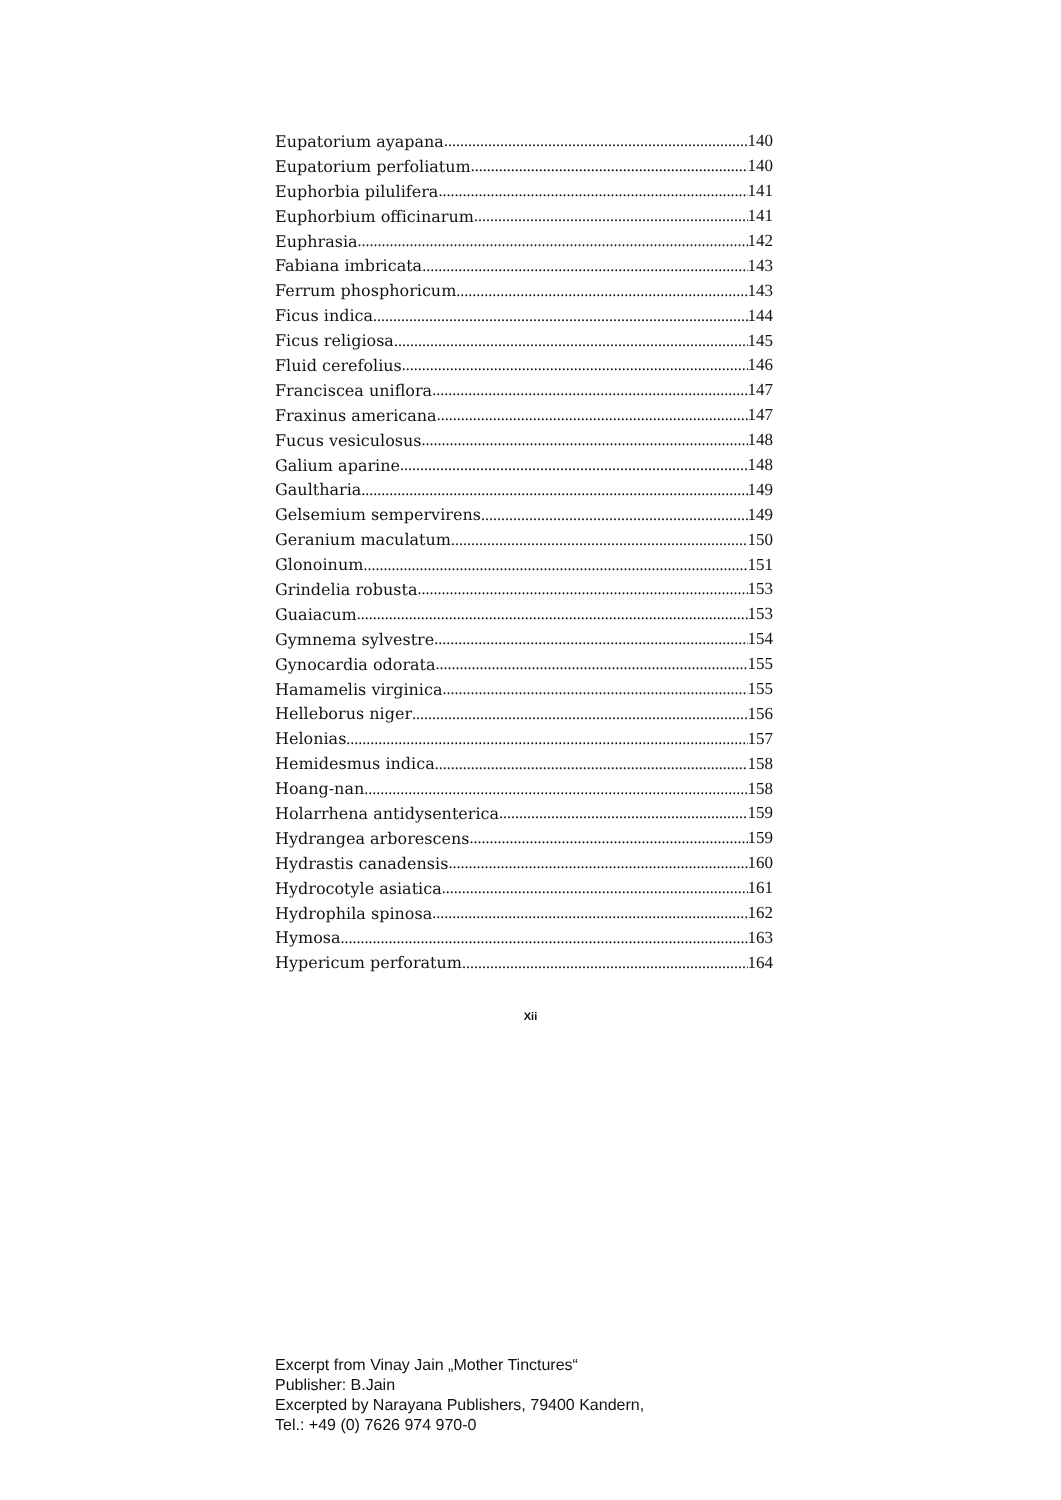Eupatorium ayapana 140
Eupatorium perfoliatum 140
Euphorbia pilulifera 141
Euphorbium officinarum 141
Euphrasia 142
Fabiana imbricata 143
Ferrum phosphoricum 143
Ficus indica 144
Ficus religiosa 145
Fluid cerefolius 146
Franciscea uniflora 147
Fraxinus americana 147
Fucus vesiculosus 148
Galium aparine 148
Gaultharia 149
Gelsemium sempervirens 149
Geranium maculatum 150
Glonoinum 151
Grindelia robusta 153
Guaiacum 153
Gymnema sylvestre 154
Gynocardia odorata 155
Hamamelis virginica 155
Helleborus niger 156
Helonias 157
Hemidesmus indica 158
Hoang-nan 158
Holarrhena antidysenterica 159
Hydrangea arborescens 159
Hydrastis canadensis 160
Hydrocotyle asiatica 161
Hydrophila spinosa 162
Hymosa 163
Hypericum perforatum 164
Xii
Excerpt from Vinay Jain „Mother Tinctures“
Publisher: B.Jain
Excerpted by Narayana Publishers, 79400 Kandern,
Tel.: +49 (0) 7626 974 970-0